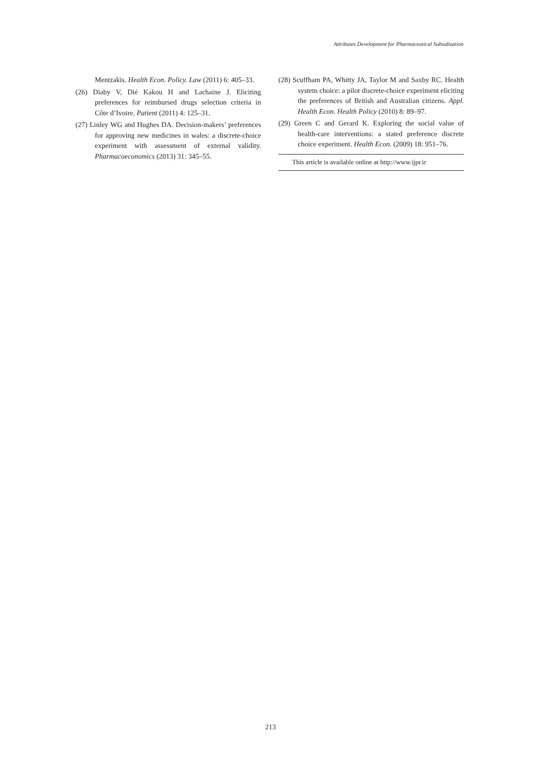Attributes Development for Pharmaceutical Subsidization
Mentzakis. Health Econ. Policy. Law (2011) 6: 405–33.
(26) Diaby V, Dié Kakou H and Lachaine J. Eliciting preferences for reimbursed drugs selection criteria in Côte d’Ivoire. Patient (2011) 4: 125–31.
(27) Linley WG and Hughes DA. Decision-makers’ preferences for approving new medicines in wales: a discrete-choice experiment with assessment of external validity. Pharmacoeconomics (2013) 31: 345–55.
(28) Scuffham PA, Whitty JA, Taylor M and Saxby RC. Health system choice: a pilot discrete-choice experiment eliciting the preferences of British and Australian citizens. Appl. Health Econ. Health Policy (2010) 8: 89–97.
(29) Green C and Gerard K. Exploring the social value of health-care interventions: a stated preference discrete choice experiment. Health Econ. (2009) 18: 951–76.
This article is available online at http://www.ijpr.ir
213